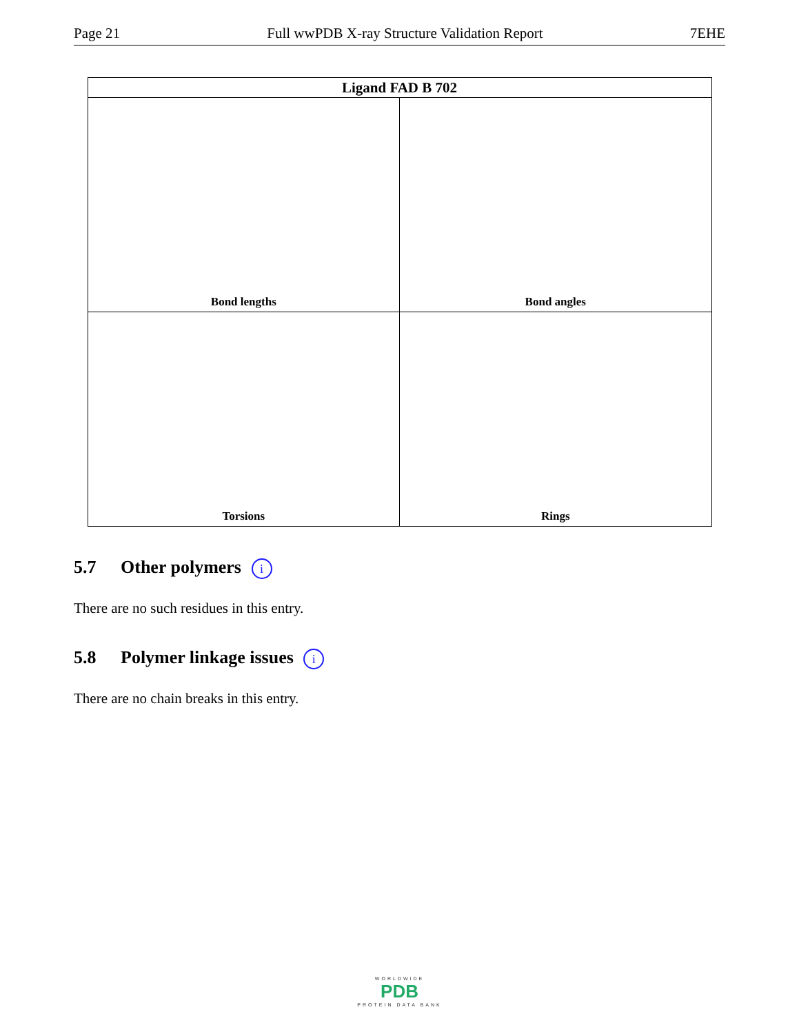Page 21 Full wwPDB X-ray Structure Validation Report 7EHE
| Ligand FAD B 702 | |
| --- | --- |
| Bond lengths | Bond angles |
| Torsions | Rings |
5.7 Other polymers i
There are no such residues in this entry.
5.8 Polymer linkage issues i
There are no chain breaks in this entry.
WORLDWIDE
PDB
PROTEIN DATA BANK